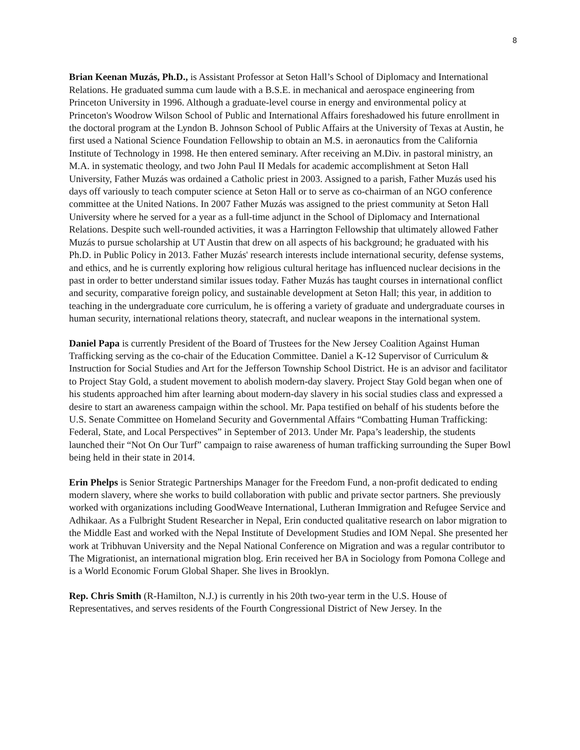8
Brian Keenan Muzás, Ph.D., is Assistant Professor at Seton Hall’s School of Diplomacy and International Relations. He graduated summa cum laude with a B.S.E. in mechanical and aerospace engineering from Princeton University in 1996. Although a graduate-level course in energy and environmental policy at Princeton's Woodrow Wilson School of Public and International Affairs foreshadowed his future enrollment in the doctoral program at the Lyndon B. Johnson School of Public Affairs at the University of Texas at Austin, he first used a National Science Foundation Fellowship to obtain an M.S. in aeronautics from the California Institute of Technology in 1998. He then entered seminary. After receiving an M.Div. in pastoral ministry, an M.A. in systematic theology, and two John Paul II Medals for academic accomplishment at Seton Hall University, Father Muzás was ordained a Catholic priest in 2003. Assigned to a parish, Father Muzás used his days off variously to teach computer science at Seton Hall or to serve as co-chairman of an NGO conference committee at the United Nations. In 2007 Father Muzás was assigned to the priest community at Seton Hall University where he served for a year as a full-time adjunct in the School of Diplomacy and International Relations. Despite such well-rounded activities, it was a Harrington Fellowship that ultimately allowed Father Muzás to pursue scholarship at UT Austin that drew on all aspects of his background; he graduated with his Ph.D. in Public Policy in 2013. Father Muzás' research interests include international security, defense systems, and ethics, and he is currently exploring how religious cultural heritage has influenced nuclear decisions in the past in order to better understand similar issues today. Father Muzás has taught courses in international conflict and security, comparative foreign policy, and sustainable development at Seton Hall; this year, in addition to teaching in the undergraduate core curriculum, he is offering a variety of graduate and undergraduate courses in human security, international relations theory, statecraft, and nuclear weapons in the international system.
Daniel Papa is currently President of the Board of Trustees for the New Jersey Coalition Against Human Trafficking serving as the co-chair of the Education Committee. Daniel a K-12 Supervisor of Curriculum & Instruction for Social Studies and Art for the Jefferson Township School District. He is an advisor and facilitator to Project Stay Gold, a student movement to abolish modern-day slavery. Project Stay Gold began when one of his students approached him after learning about modern-day slavery in his social studies class and expressed a desire to start an awareness campaign within the school. Mr. Papa testified on behalf of his students before the U.S. Senate Committee on Homeland Security and Governmental Affairs “Combatting Human Trafficking: Federal, State, and Local Perspectives” in September of 2013. Under Mr. Papa’s leadership, the students launched their “Not On Our Turf” campaign to raise awareness of human trafficking surrounding the Super Bowl being held in their state in 2014.
Erin Phelps is Senior Strategic Partnerships Manager for the Freedom Fund, a non-profit dedicated to ending modern slavery, where she works to build collaboration with public and private sector partners. She previously worked with organizations including GoodWeave International, Lutheran Immigration and Refugee Service and Adhikaar. As a Fulbright Student Researcher in Nepal, Erin conducted qualitative research on labor migration to the Middle East and worked with the Nepal Institute of Development Studies and IOM Nepal. She presented her work at Tribhuvan University and the Nepal National Conference on Migration and was a regular contributor to The Migrationist, an international migration blog. Erin received her BA in Sociology from Pomona College and is a World Economic Forum Global Shaper. She lives in Brooklyn.
Rep. Chris Smith (R-Hamilton, N.J.) is currently in his 20th two-year term in the U.S. House of Representatives, and serves residents of the Fourth Congressional District of New Jersey. In the